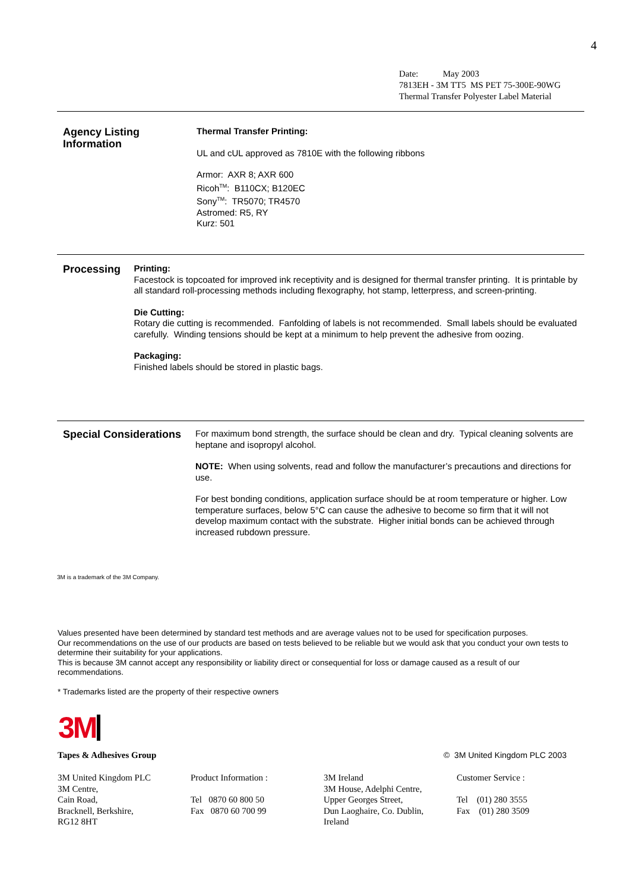4
Date: May 2003
7813EH - 3M TT5 MS PET 75-300E-90WG
Thermal Transfer Polyester Label Material
Agency Listing Information
Thermal Transfer Printing:
UL and cUL approved as 7810E with the following ribbons
Armor: AXR 8; AXR 600
Ricoh<sup>TM</sup>: B110CX; B120EC
Sony<sup>TM</sup>: TR5070; TR4570
Astromed: R5, RY
Kurz: 501
Processing
Printing:
Facestock is topcoated for improved ink receptivity and is designed for thermal transfer printing. It is printable by all standard roll-processing methods including flexography, hot stamp, letterpress, and screen-printing.
Die Cutting:
Rotary die cutting is recommended. Fanfolding of labels is not recommended. Small labels should be evaluated carefully. Winding tensions should be kept at a minimum to help prevent the adhesive from oozing.
Packaging:
Finished labels should be stored in plastic bags.
Special Considerations
For maximum bond strength, the surface should be clean and dry. Typical cleaning solvents are heptane and isopropyl alcohol.
NOTE: When using solvents, read and follow the manufacturer’s precautions and directions for use.
For best bonding conditions, application surface should be at room temperature or higher. Low temperature surfaces, below 5°C can cause the adhesive to become so firm that it will not develop maximum contact with the substrate. Higher initial bonds can be achieved through increased rubdown pressure.
3M is a trademark of the 3M Company.
Values presented have been determined by standard test methods and are average values not to be used for specification purposes.
Our recommendations on the use of our products are based on tests believed to be reliable but we would ask that you conduct your own tests to determine their suitability for your applications.
This is because 3M cannot accept any responsibility or liability direct or consequential for loss or damage caused as a result of our recommendations.
* Trademarks listed are the property of their respective owners
3M
Tapes & Adhesives Group © 3M United Kingdom PLC 2003
3M United Kingdom PLC
3M Centre,
Cain Road,
Bracknell, Berkshire,
RG12 8HT
Product Information :
Tel 0870 60 800 50
Fax 0870 60 700 99
3M Ireland
3M House, Adelphi Centre,
Upper Georges Street,
Dun Laoghaire, Co. Dublin,
Ireland
Customer Service :
Tel (01) 280 3555
Fax (01) 280 3509